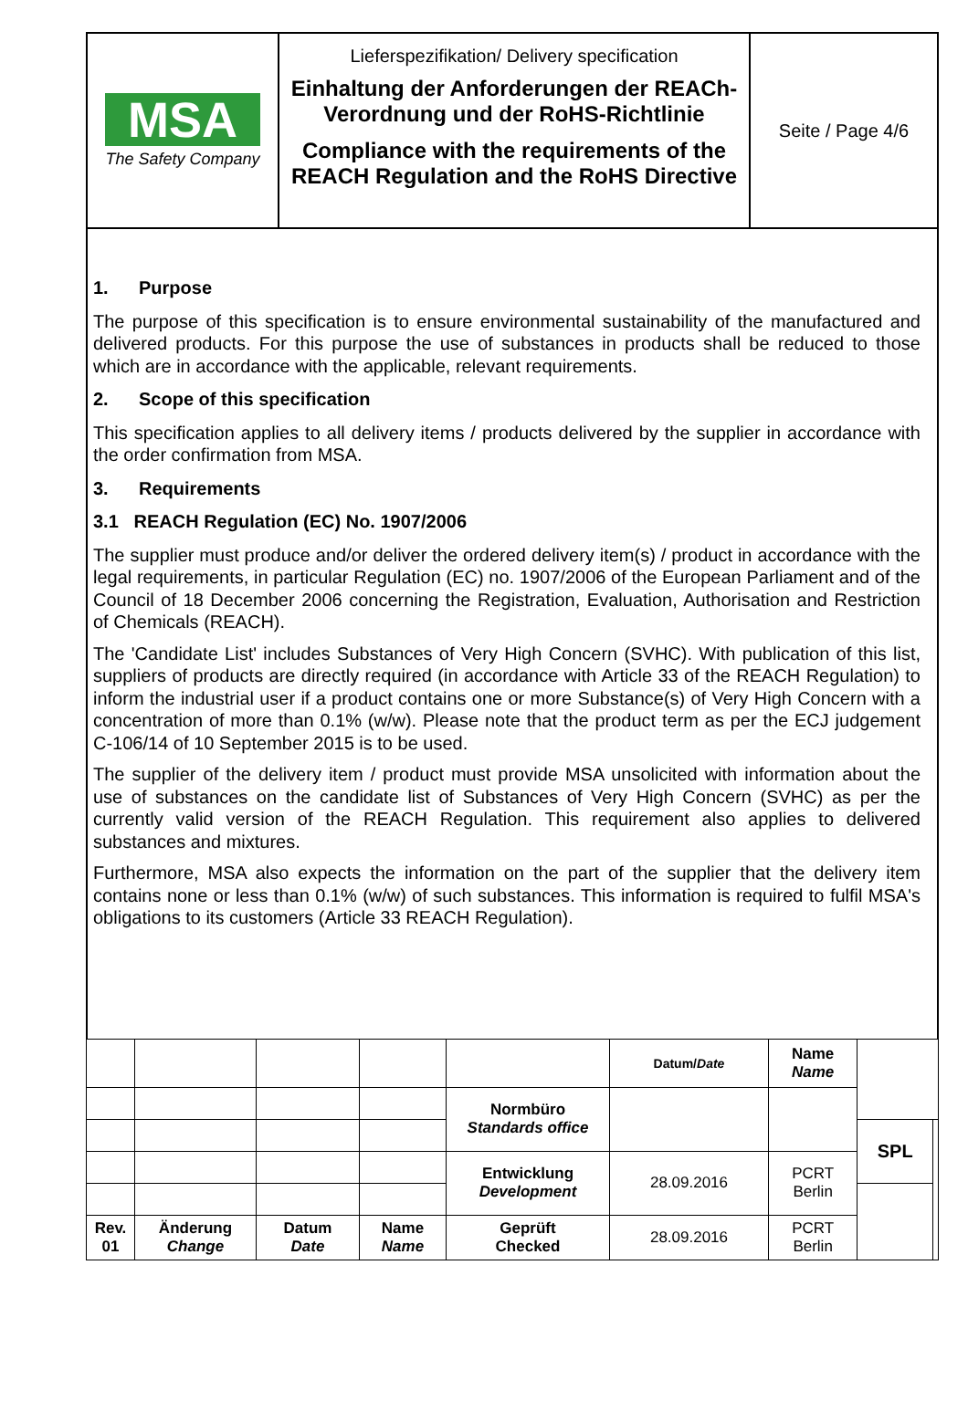| MSA The Safety Company | Lieferspezifikation/ Delivery specification Einhaltung der Anforderungen der REACh-Verordnung und der RoHS-Richtlinie Compliance with the requirements of the REACH Regulation and the RoHS Directive | Seite / Page 4/6 |
1. Purpose
The purpose of this specification is to ensure environmental sustainability of the manufactured and delivered products. For this purpose the use of substances in products shall be reduced to those which are in accordance with the applicable, relevant requirements.
2. Scope of this specification
This specification applies to all delivery items / products delivered by the supplier in accordance with the order confirmation from MSA.
3. Requirements
3.1 REACH Regulation (EC) No. 1907/2006
The supplier must produce and/or deliver the ordered delivery item(s) / product in accordance with the legal requirements, in particular Regulation (EC) no. 1907/2006 of the European Parliament and of the Council of 18 December 2006 concerning the Registration, Evaluation, Authorisation and Restriction of Chemicals (REACH).
The 'Candidate List' includes Substances of Very High Concern (SVHC). With publication of this list, suppliers of products are directly required (in accordance with Article 33 of the REACH Regulation) to inform the industrial user if a product contains one or more Substance(s) of Very High Concern with a concentration of more than 0.1% (w/w). Please note that the product term as per the ECJ judgement C-106/14 of 10 September 2015 is to be used.
The supplier of the delivery item / product must provide MSA unsolicited with information about the use of substances on the candidate list of Substances of Very High Concern (SVHC) as per the currently valid version of the REACH Regulation. This requirement also applies to delivered substances and mixtures.
Furthermore, MSA also expects the information on the part of the supplier that the delivery item contains none or less than 0.1% (w/w) of such substances. This information is required to fulfil MSA's obligations to its customers (Article 33 REACH Regulation).
| | | | | | Datum/ Date | Name Name | | |
| | | | | Normbüro Standards office | | | | |
| | | | | | | | SPL | |
| | | | | Entwicklung Development | 28.09.2016 | PCRT Berlin | | |
| Rev. 01 | Änderung Change | Datum Date | Name Name | Geprüft Checked | 28.09.2016 | PCRT Berlin | | |